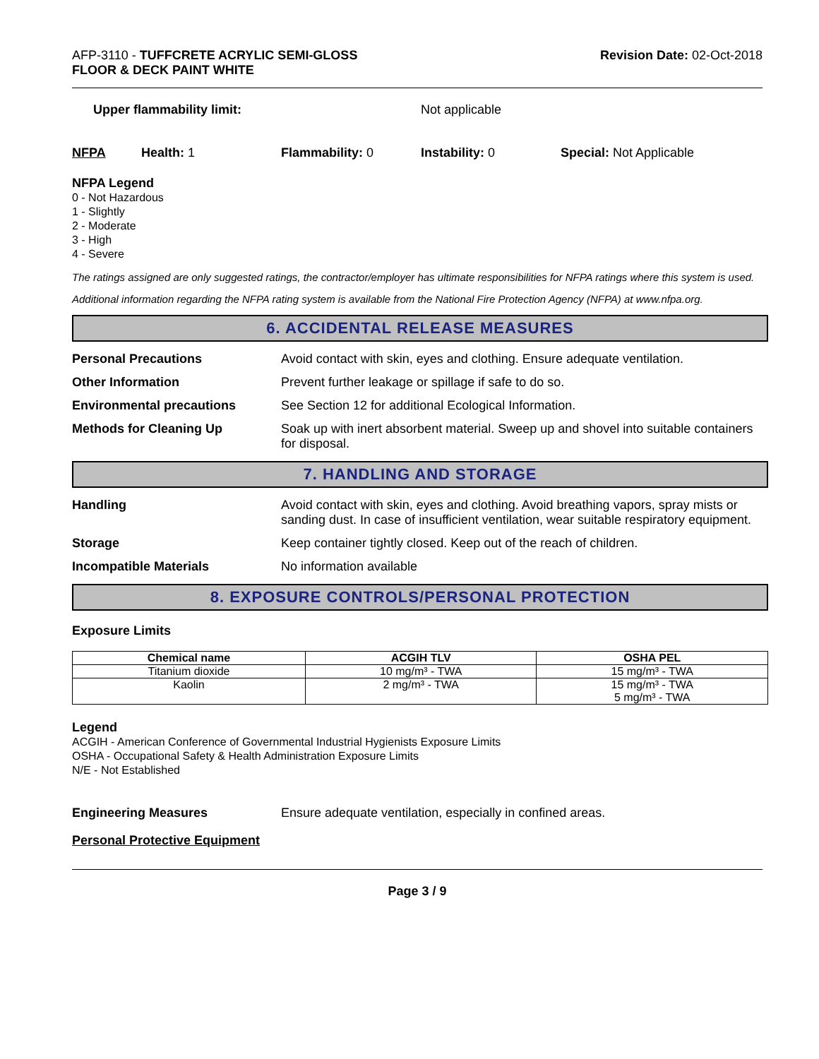AFP-3110 - TUFFCRETE ACRYLIC SEMI-GLOSS
FLOOR & DECK PAINT WHITE
Revision Date: 02-Oct-2018
Upper flammability limit: Not applicable
NFPA Health: 1 Flammability: 0 Instability: 0 Special: Not Applicable
NFPA Legend
0 - Not Hazardous
1 - Slightly
2 - Moderate
3 - High
4 - Severe
The ratings assigned are only suggested ratings, the contractor/employer has ultimate responsibilities for NFPA ratings where this system is used.
Additional information regarding the NFPA rating system is available from the National Fire Protection Agency (NFPA) at www.nfpa.org.
6. ACCIDENTAL RELEASE MEASURES
Personal Precautions Avoid contact with skin, eyes and clothing. Ensure adequate ventilation.
Other Information Prevent further leakage or spillage if safe to do so.
Environmental precautions See Section 12 for additional Ecological Information.
Methods for Cleaning Up Soak up with inert absorbent material. Sweep up and shovel into suitable containers for disposal.
7. HANDLING AND STORAGE
Handling Avoid contact with skin, eyes and clothing. Avoid breathing vapors, spray mists or sanding dust. In case of insufficient ventilation, wear suitable respiratory equipment.
Storage Keep container tightly closed. Keep out of the reach of children.
Incompatible Materials No information available
8. EXPOSURE CONTROLS/PERSONAL PROTECTION
Exposure Limits
| Chemical name | ACGIH TLV | OSHA PEL |
| --- | --- | --- |
| Titanium dioxide | 10 mg/m³ - TWA | 15 mg/m³ - TWA |
| Kaolin | 2 mg/m³ - TWA | 15 mg/m³ - TWA 5 mg/m³ - TWA |
Legend
ACGIH - American Conference of Governmental Industrial Hygienists Exposure Limits
OSHA - Occupational Safety & Health Administration Exposure Limits
N/E - Not Established
Engineering Measures Ensure adequate ventilation, especially in confined areas.
Personal Protective Equipment
Page 3 / 9